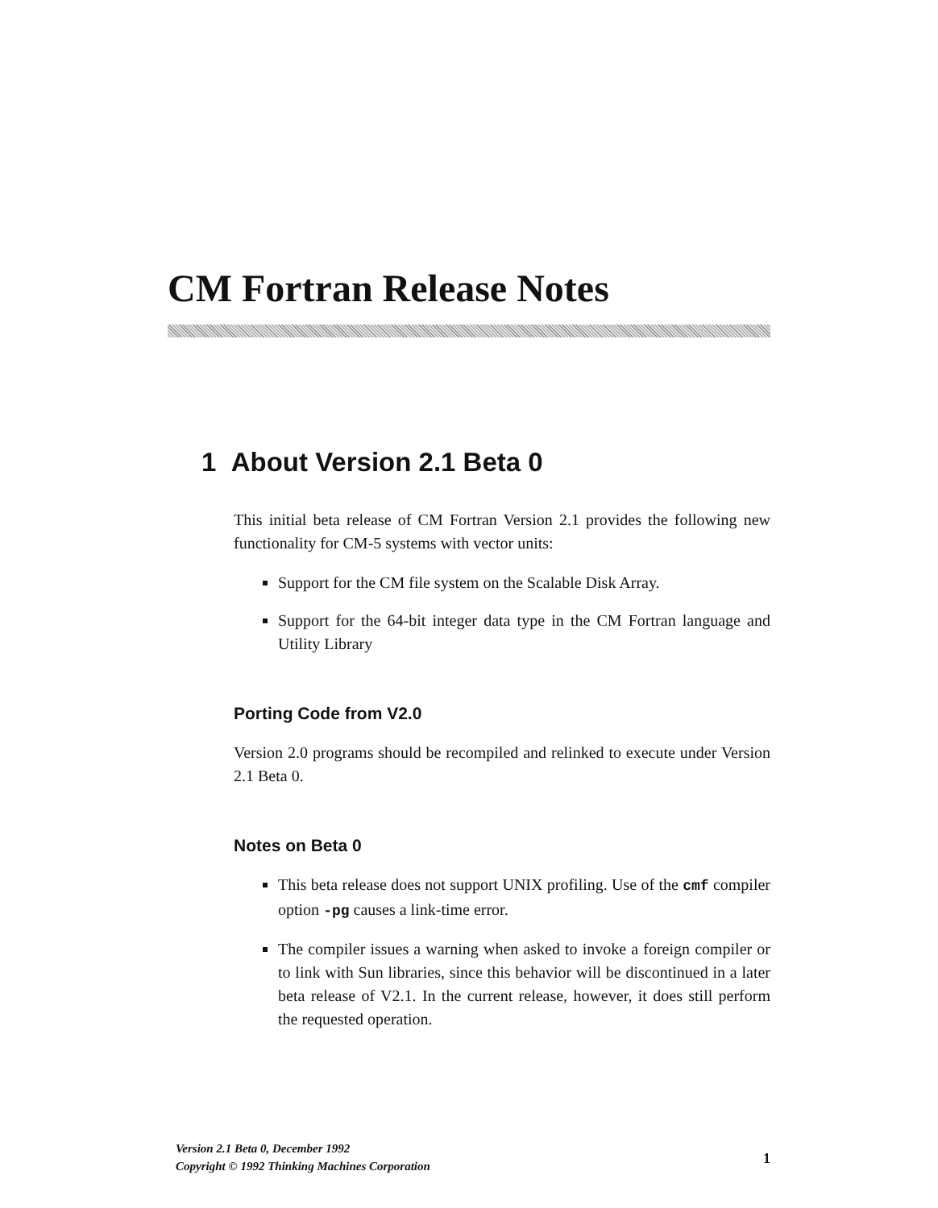CM Fortran Release Notes
1 About Version 2.1 Beta 0
This initial beta release of CM Fortran Version 2.1 provides the following new functionality for CM-5 systems with vector units:
Support for the CM file system on the Scalable Disk Array.
Support for the 64-bit integer data type in the CM Fortran language and Utility Library
Porting Code from V2.0
Version 2.0 programs should be recompiled and relinked to execute under Version 2.1 Beta 0.
Notes on Beta 0
This beta release does not support UNIX profiling. Use of the cmf compiler option -pg causes a link-time error.
The compiler issues a warning when asked to invoke a foreign compiler or to link with Sun libraries, since this behavior will be discontinued in a later beta release of V2.1. In the current release, however, it does still perform the requested operation.
Version 2.1 Beta 0, December 1992
Copyright © 1992 Thinking Machines Corporation
1